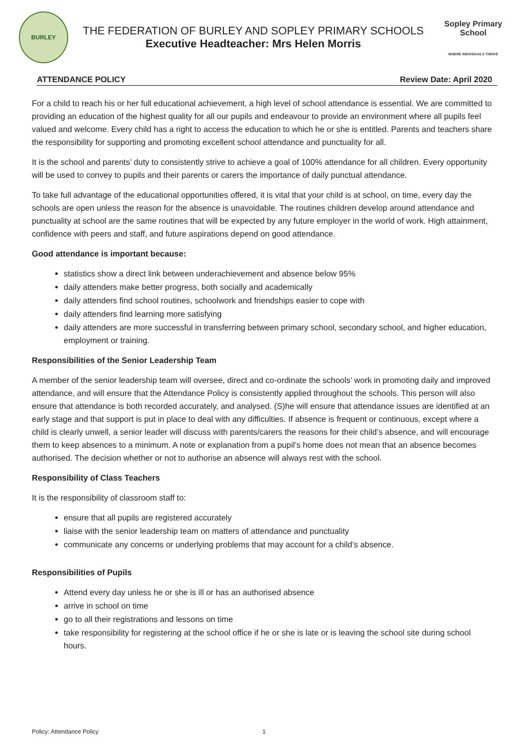BURLEY
THE FEDERATION OF BURLEY AND SOPLEY PRIMARY SCHOOLS
Executive Headteacher: Mrs Helen Morris
Sopley Primary School
WHERE INDIVIDUALS THRIVE
ATTENDANCE POLICY Review Date: April 2020
For a child to reach his or her full educational achievement, a high level of school attendance is essential. We are committed to providing an education of the highest quality for all our pupils and endeavour to provide an environment where all pupils feel valued and welcome. Every child has a right to access the education to which he or she is entitled. Parents and teachers share the responsibility for supporting and promoting excellent school attendance and punctuality for all.
It is the school and parents’ duty to consistently strive to achieve a goal of 100% attendance for all children. Every opportunity will be used to convey to pupils and their parents or carers the importance of daily punctual attendance.
To take full advantage of the educational opportunities offered, it is vital that your child is at school, on time, every day the schools are open unless the reason for the absence is unavoidable. The routines children develop around attendance and punctuality at school are the same routines that will be expected by any future employer in the world of work. High attainment, confidence with peers and staff, and future aspirations depend on good attendance.
Good attendance is important because:
statistics show a direct link between underachievement and absence below 95%
daily attenders make better progress, both socially and academically
daily attenders find school routines, schoolwork and friendships easier to cope with
daily attenders find learning more satisfying
daily attenders are more successful in transferring between primary school, secondary school, and higher education, employment or training.
Responsibilities of the Senior Leadership Team
A member of the senior leadership team will oversee, direct and co-ordinate the schools’ work in promoting daily and improved attendance, and will ensure that the Attendance Policy is consistently applied throughout the schools. This person will also ensure that attendance is both recorded accurately, and analysed. (S)he will ensure that attendance issues are identified at an early stage and that support is put in place to deal with any difficulties. If absence is frequent or continuous, except where a child is clearly unwell, a senior leader will discuss with parents/carers the reasons for their child’s absence, and will encourage them to keep absences to a minimum. A note or explanation from a pupil’s home does not mean that an absence becomes authorised. The decision whether or not to authorise an absence will always rest with the school.
Responsibility of Class Teachers
It is the responsibility of classroom staff to:
ensure that all pupils are registered accurately
liaise with the senior leadership team on matters of attendance and punctuality
communicate any concerns or underlying problems that may account for a child’s absence.
Responsibilities of Pupils
Attend every day unless he or she is ill or has an authorised absence
arrive in school on time
go to all their registrations and lessons on time
take responsibility for registering at the school office if he or she is late or is leaving the school site during school hours.
Policy: Attendance Policy 1